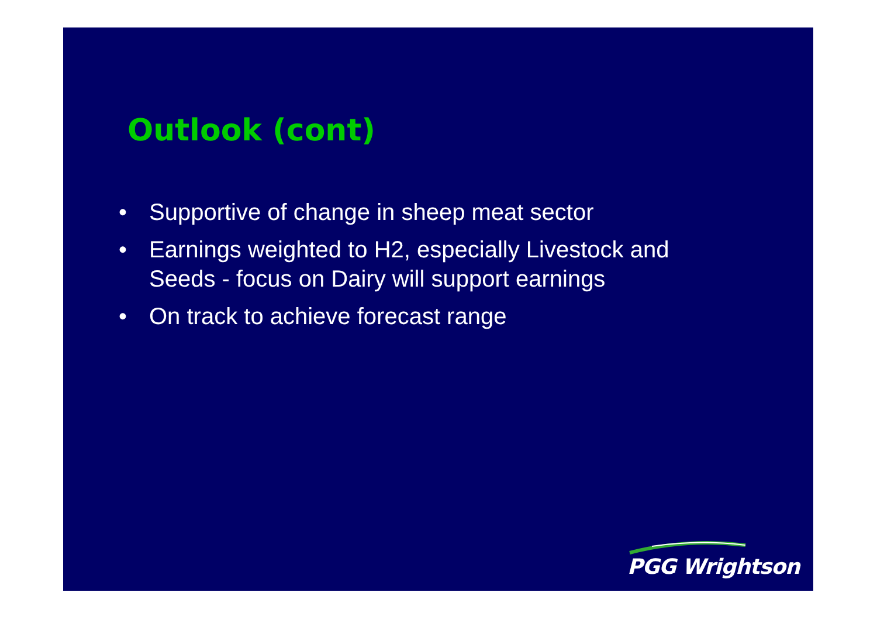Outlook (cont)
• Supportive of change in sheep meat sector
• Earnings weighted to H2, especially Livestock and Seeds - focus on Dairy will support earnings
• On track to achieve forecast range
PGG Wrightson